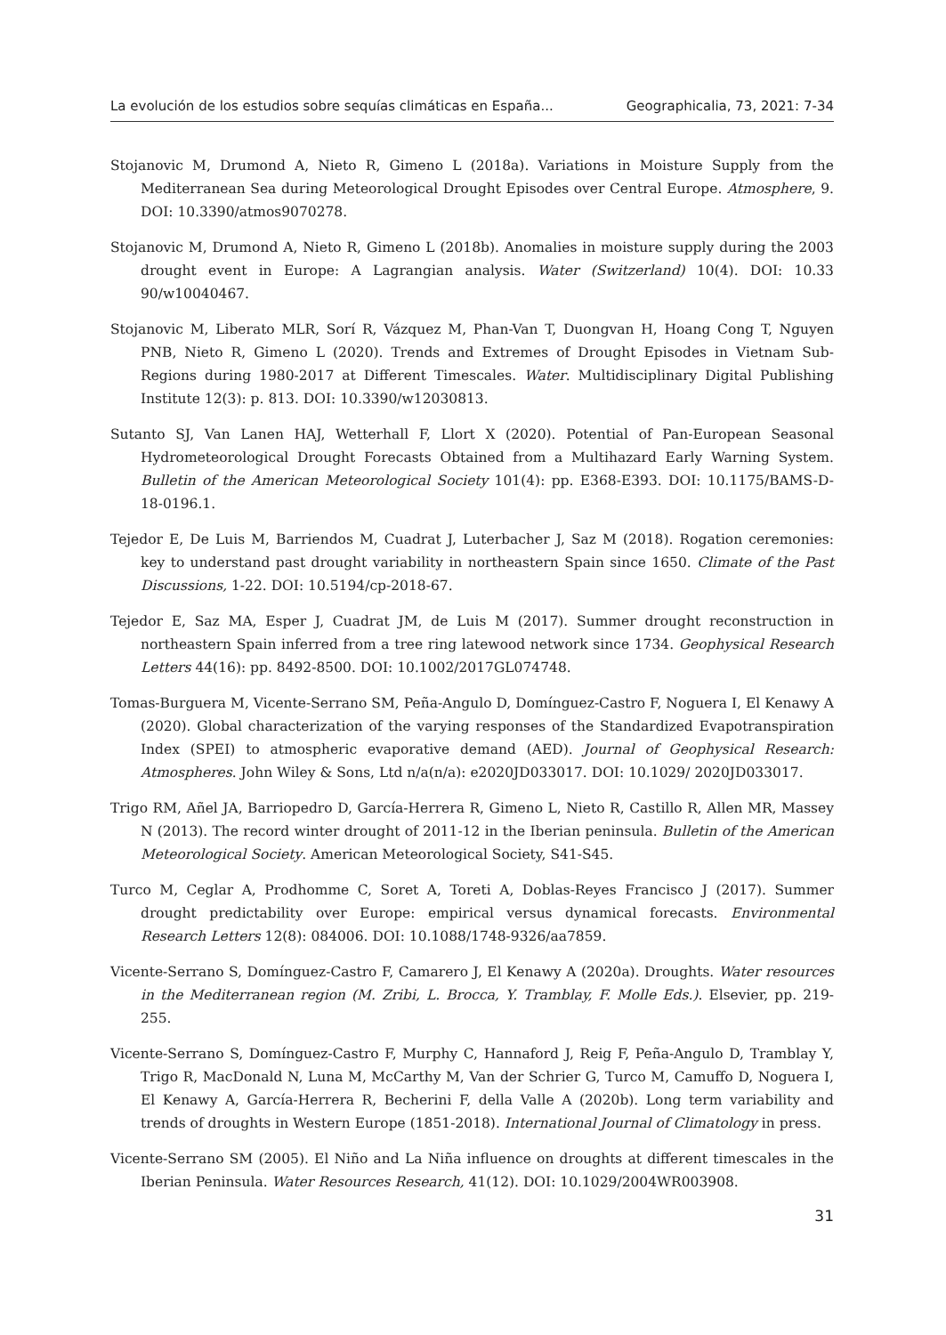La evolución de los estudios sobre sequías climáticas en España... Geographicalia, 73, 2021: 7-34
Stojanovic M, Drumond A, Nieto R, Gimeno L (2018a). Variations in Moisture Supply from the Mediterranean Sea during Meteorological Drought Episodes over Central Europe. Atmosphere, 9. DOI: 10.3390/atmos9070278.
Stojanovic M, Drumond A, Nieto R, Gimeno L (2018b). Anomalies in moisture supply during the 2003 drought event in Europe: A Lagrangian analysis. Water (Switzerland) 10(4). DOI: 10.33 90/w10040467.
Stojanovic M, Liberato MLR, Sorí R, Vázquez M, Phan-Van T, Duongvan H, Hoang Cong T, Nguyen PNB, Nieto R, Gimeno L (2020). Trends and Extremes of Drought Episodes in Vietnam Sub-Regions during 1980-2017 at Different Timescales. Water. Multidisciplinary Digital Publishing Institute 12(3): p. 813. DOI: 10.3390/w12030813.
Sutanto SJ, Van Lanen HAJ, Wetterhall F, Llort X (2020). Potential of Pan-European Seasonal Hydrometeorological Drought Forecasts Obtained from a Multihazard Early Warning System. Bulletin of the American Meteorological Society 101(4): pp. E368-E393. DOI: 10.1175/BAMS-D-18-0196.1.
Tejedor E, De Luis M, Barriendos M, Cuadrat J, Luterbacher J, Saz M (2018). Rogation ceremonies: key to understand past drought variability in northeastern Spain since 1650. Climate of the Past Discussions, 1-22. DOI: 10.5194/cp-2018-67.
Tejedor E, Saz MA, Esper J, Cuadrat JM, de Luis M (2017). Summer drought reconstruction in northeastern Spain inferred from a tree ring latewood network since 1734. Geophysical Research Letters 44(16): pp. 8492-8500. DOI: 10.1002/2017GL074748.
Tomas-Burguera M, Vicente-Serrano SM, Peña-Angulo D, Domínguez-Castro F, Noguera I, El Kenawy A (2020). Global characterization of the varying responses of the Standardized Evapotranspiration Index (SPEI) to atmospheric evaporative demand (AED). Journal of Geophysical Research: Atmospheres. John Wiley & Sons, Ltd n/a(n/a): e2020JD033017. DOI: 10.1029/ 2020JD033017.
Trigo RM, Añel JA, Barriopedro D, García-Herrera R, Gimeno L, Nieto R, Castillo R, Allen MR, Massey N (2013). The record winter drought of 2011-12 in the Iberian peninsula. Bulletin of the American Meteorological Society. American Meteorological Society, S41-S45.
Turco M, Ceglar A, Prodhomme C, Soret A, Toreti A, Doblas-Reyes Francisco J (2017). Summer drought predictability over Europe: empirical versus dynamical forecasts. Environmental Research Letters 12(8): 084006. DOI: 10.1088/1748-9326/aa7859.
Vicente-Serrano S, Domínguez-Castro F, Camarero J, El Kenawy A (2020a). Droughts. Water resources in the Mediterranean region (M. Zribi, L. Brocca, Y. Tramblay, F. Molle Eds.). Elsevier, pp. 219-255.
Vicente-Serrano S, Domínguez-Castro F, Murphy C, Hannaford J, Reig F, Peña-Angulo D, Tramblay Y, Trigo R, MacDonald N, Luna M, McCarthy M, Van der Schrier G, Turco M, Camuffo D, Noguera I, El Kenawy A, García-Herrera R, Becherini F, della Valle A (2020b). Long term variability and trends of droughts in Western Europe (1851-2018). International Journal of Climatology in press.
Vicente-Serrano SM (2005). El Niño and La Niña influence on droughts at different timescales in the Iberian Peninsula. Water Resources Research, 41(12). DOI: 10.1029/2004WR003908.
31